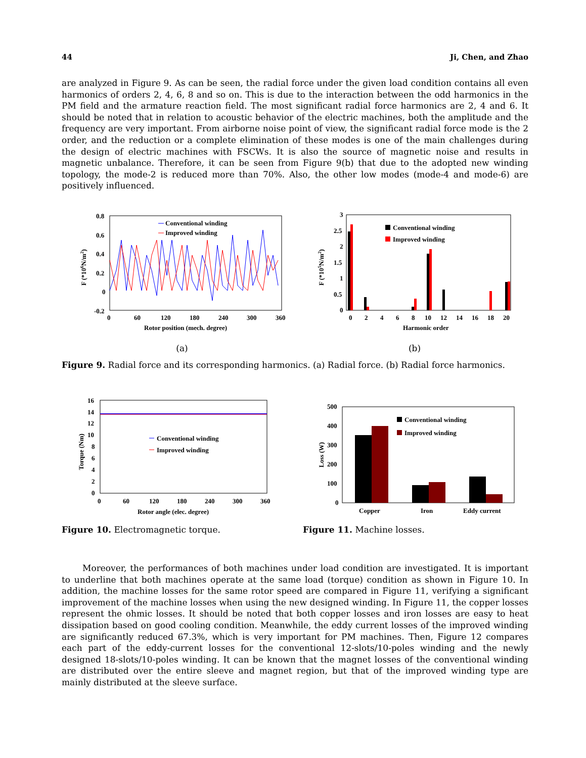44 Ji, Chen, and Zhao
are analyzed in Figure 9. As can be seen, the radial force under the given load condition contains all even harmonics of orders 2, 4, 6, 8 and so on. This is due to the interaction between the odd harmonics in the PM field and the armature reaction field. The most significant radial force harmonics are 2, 4 and 6. It should be noted that in relation to acoustic behavior of the electric machines, both the amplitude and the frequency are very important. From airborne noise point of view, the significant radial force mode is the 2 order, and the reduction or a complete elimination of these modes is one of the main challenges during the design of electric machines with FSCWs. It is also the source of magnetic noise and results in magnetic unbalance. Therefore, it can be seen from Figure 9(b) that due to the adopted new winding topology, the mode-2 is reduced more than 70%. Also, the other low modes (mode-4 and mode-6) are positively influenced.
0.8
0.6
0.4
0.2
0
-0.2
0
60
120
180
240
300
360
Rotor position (mech. degree)
F (*106N/m2)
Conventional winding
Improved winding
(a)
3
2.5
2
1.5
1
0.5
0
0
2
4
6
8
10
12
14
16
18
20
Harmonic order
F (*105N/m2)
Conventional winding
Improved winding
(b)
Figure 9. Radial force and its corresponding harmonics. (a) Radial force. (b) Radial force harmonics.
16
14
12
10
8
6
4
2
0
0
60
120
180
240
300
360
Rotor angle (elec. degree)
Torque (Nm)
Conventional winding
Improved winding
500
400
300
200
100
0
Loss (W)
Conventional winding
Improved winding
Copper
Iron
Eddy current
Figure 10. Electromagnetic torque. Figure 11. Machine losses.
Moreover, the performances of both machines under load condition are investigated. It is important to underline that both machines operate at the same load (torque) condition as shown in Figure 10. In addition, the machine losses for the same rotor speed are compared in Figure 11, verifying a significant improvement of the machine losses when using the new designed winding. In Figure 11, the copper losses represent the ohmic losses. It should be noted that both copper losses and iron losses are easy to heat dissipation based on good cooling condition. Meanwhile, the eddy current losses of the improved winding are significantly reduced 67.3%, which is very important for PM machines. Then, Figure 12 compares each part of the eddy-current losses for the conventional 12-slots/10-poles winding and the newly designed 18-slots/10-poles winding. It can be known that the magnet losses of the conventional winding are distributed over the entire sleeve and magnet region, but that of the improved winding type are mainly distributed at the sleeve surface.